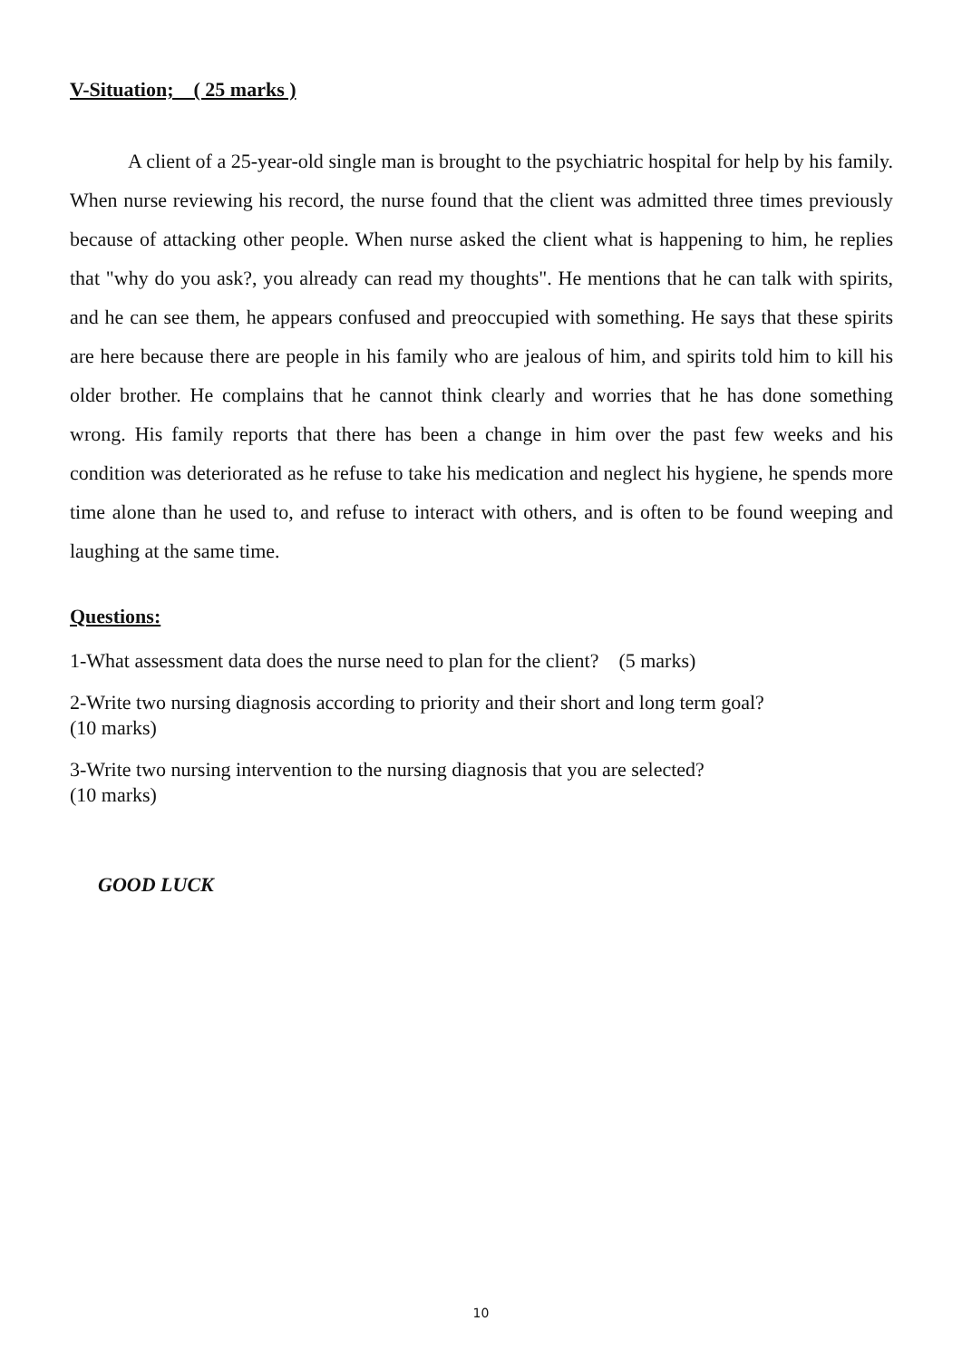V-Situation; ( 25 marks )
A client of a 25-year-old single man is brought to the psychiatric hospital for help by his family. When nurse reviewing his record, the nurse found that the client was admitted three times previously because of attacking other people. When nurse asked the client what is happening to him, he replies that "why do you ask?, you already can read my thoughts". He mentions that he can talk with spirits, and he can see them, he appears confused and preoccupied with something. He says that these spirits are here because there are people in his family who are jealous of him, and spirits told him to kill his older brother. He complains that he cannot think clearly and worries that he has done something wrong. His family reports that there has been a change in him over the past few weeks and his condition was deteriorated as he refuse to take his medication and neglect his hygiene, he spends more time alone than he used to, and refuse to interact with others, and is often to be found weeping and laughing at the same time.
Questions:
1-What assessment data does the nurse need to plan for the client? (5 marks)
2-Write two nursing diagnosis according to priority and their short and long term goal?
(10 marks)
3-Write two nursing intervention to the nursing diagnosis that you are selected?
(10 marks)
GOOD LUCK
10